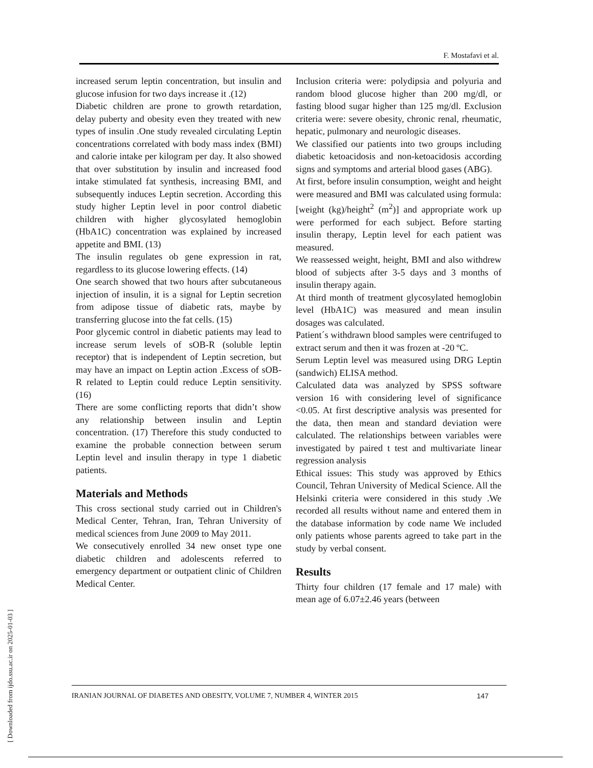F. Mostafavi et al.
[ Downloaded from ijdo.ssu.ac.ir on 2025-01-03 ]
increased serum leptin concentration, but insulin and glucose infusion for two days increase it .(12)
Diabetic children are prone to growth retardation, delay puberty and obesity even they treated with new types of insulin .One study revealed circulating Leptin concentrations correlated with body mass index (BMI) and calorie intake per kilogram per day. It also showed that over substitution by insulin and increased food intake stimulated fat synthesis, increasing BMI, and subsequently induces Leptin secretion. According this study higher Leptin level in poor control diabetic children with higher glycosylated hemoglobin (HbA1C) concentration was explained by increased appetite and BMI. (13)
The insulin regulates ob gene expression in rat, regardless to its glucose lowering effects. (14)
One search showed that two hours after subcutaneous injection of insulin, it is a signal for Leptin secretion from adipose tissue of diabetic rats, maybe by transferring glucose into the fat cells. (15)
Poor glycemic control in diabetic patients may lead to increase serum levels of sOB-R (soluble leptin receptor) that is independent of Leptin secretion, but may have an impact on Leptin action .Excess of sOB-R related to Leptin could reduce Leptin sensitivity. (16)
There are some conflicting reports that didn’t show any relationship between insulin and Leptin concentration. (17) Therefore this study conducted to examine the probable connection between serum Leptin level and insulin therapy in type 1 diabetic patients.
Materials and Methods
This cross sectional study carried out in Children's Medical Center, Tehran, Iran, Tehran University of medical sciences from June 2009 to May 2011.
We consecutively enrolled 34 new onset type one diabetic children and adolescents referred to emergency department or outpatient clinic of Children Medical Center.
Inclusion criteria were: polydipsia and polyuria and random blood glucose higher than 200 mg/dl, or fasting blood sugar higher than 125 mg/dl. Exclusion criteria were: severe obesity, chronic renal, rheumatic, hepatic, pulmonary and neurologic diseases.
We classified our patients into two groups including diabetic ketoacidosis and non-ketoacidosis according signs and symptoms and arterial blood gases (ABG).
At first, before insulin consumption, weight and height were measured and BMI was calculated using formula: [weight (kg)/height<sup>2</sup> (m<sup>2</sup>)] and appropriate work up were performed for each subject. Before starting insulin therapy, Leptin level for each patient was measured.
We reassessed weight, height, BMI and also withdrew blood of subjects after 3-5 days and 3 months of insulin therapy again.
At third month of treatment glycosylated hemoglobin level (HbA1C) was measured and mean insulin dosages was calculated.
Patient´s withdrawn blood samples were centrifuged to extract serum and then it was frozen at -20 ºC.
Serum Leptin level was measured using DRG Leptin (sandwich) ELISA method.
Calculated data was analyzed by SPSS software version 16 with considering level of significance <0.05. At first descriptive analysis was presented for the data, then mean and standard deviation were calculated. The relationships between variables were investigated by paired t test and multivariate linear regression analysis
Ethical issues: This study was approved by Ethics Council, Tehran University of Medical Science. All the Helsinki criteria were considered in this study .We recorded all results without name and entered them in the database information by code name We included only patients whose parents agreed to take part in the study by verbal consent.
Results
Thirty four children (17 female and 17 male) with mean age of 6.07±2.46 years (between
IRANIAN JOURNAL OF DIABETES AND OBESITY, VOLUME 7, NUMBER 4, WINTER 2015 147